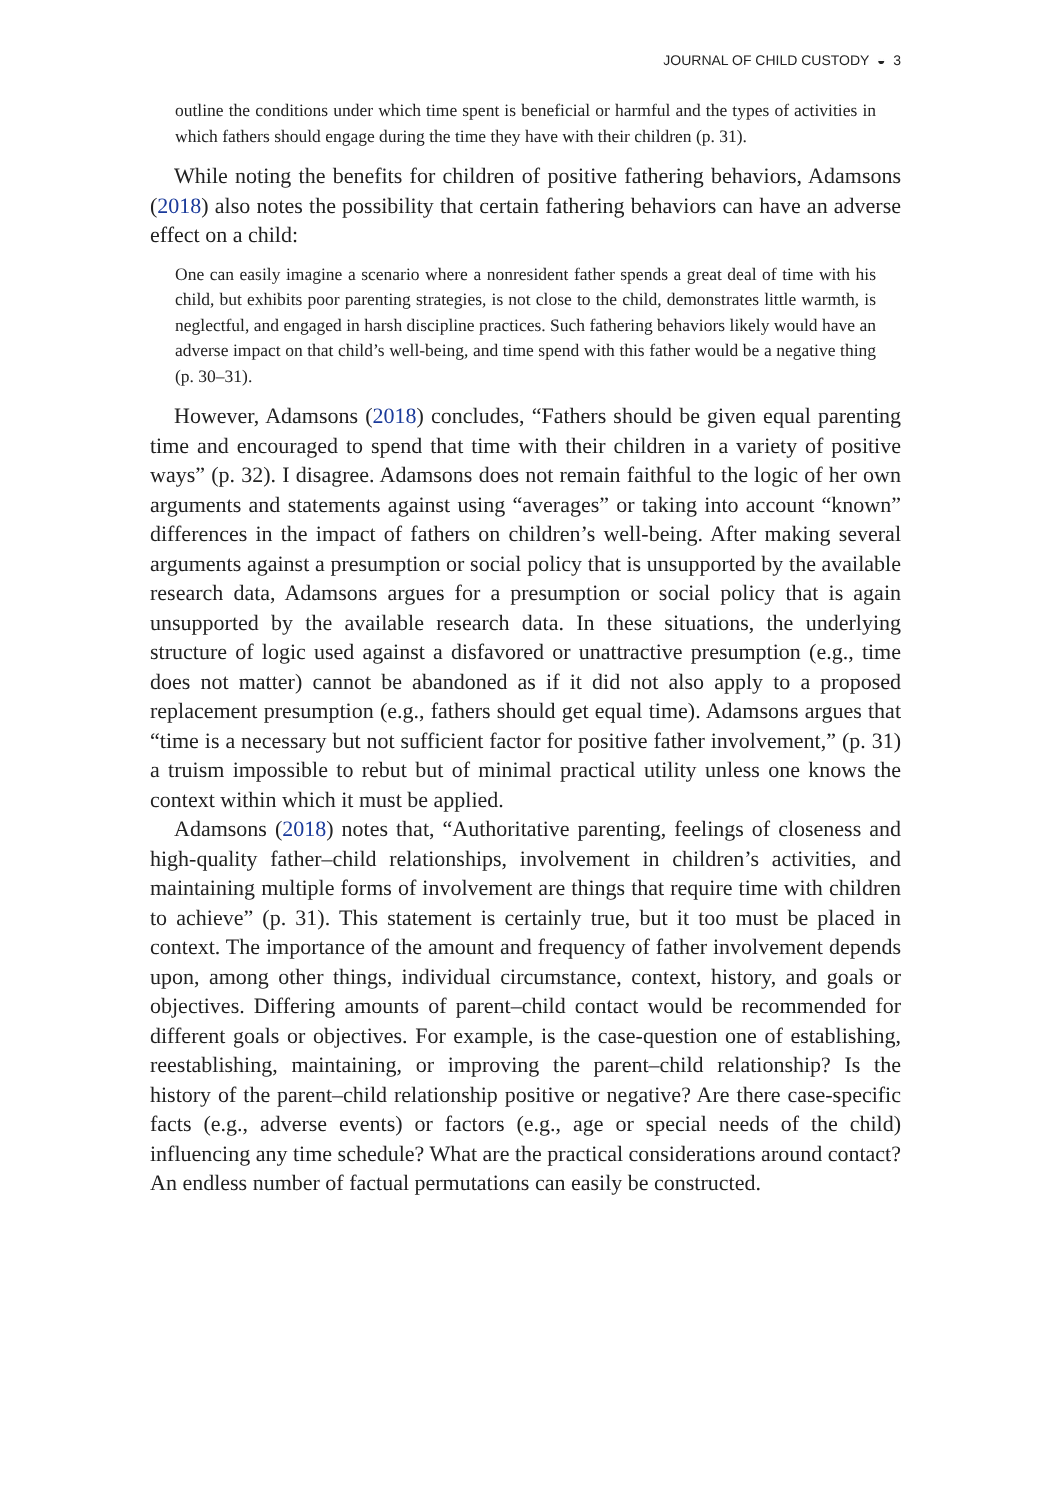JOURNAL OF CHILD CUSTODY ◒ 3
outline the conditions under which time spent is beneficial or harmful and the types of activities in which fathers should engage during the time they have with their children (p. 31).
While noting the benefits for children of positive fathering behaviors, Adamsons (2018) also notes the possibility that certain fathering behaviors can have an adverse effect on a child:
One can easily imagine a scenario where a nonresident father spends a great deal of time with his child, but exhibits poor parenting strategies, is not close to the child, demonstrates little warmth, is neglectful, and engaged in harsh discipline practices. Such fathering behaviors likely would have an adverse impact on that child’s well-being, and time spend with this father would be a negative thing (p. 30–31).
However, Adamsons (2018) concludes, “Fathers should be given equal parenting time and encouraged to spend that time with their children in a variety of positive ways” (p. 32). I disagree. Adamsons does not remain faithful to the logic of her own arguments and statements against using “averages” or taking into account “known” differences in the impact of fathers on children’s well-being. After making several arguments against a presumption or social policy that is unsupported by the available research data, Adamsons argues for a presumption or social policy that is again unsupported by the available research data. In these situations, the underlying structure of logic used against a disfavored or unattractive presumption (e.g., time does not matter) cannot be abandoned as if it did not also apply to a proposed replacement presumption (e.g., fathers should get equal time). Adamsons argues that “time is a necessary but not sufficient factor for positive father involvement,” (p. 31) a truism impossible to rebut but of minimal practical utility unless one knows the context within which it must be applied.
Adamsons (2018) notes that, “Authoritative parenting, feelings of closeness and high-quality father–child relationships, involvement in children’s activities, and maintaining multiple forms of involvement are things that require time with children to achieve” (p. 31). This statement is certainly true, but it too must be placed in context. The importance of the amount and frequency of father involvement depends upon, among other things, individual circumstance, context, history, and goals or objectives. Differing amounts of parent–child contact would be recommended for different goals or objectives. For example, is the case-question one of establishing, reestablishing, maintaining, or improving the parent–child relationship? Is the history of the parent–child relationship positive or negative? Are there case-specific facts (e.g., adverse events) or factors (e.g., age or special needs of the child) influencing any time schedule? What are the practical considerations around contact? An endless number of factual permutations can easily be constructed.